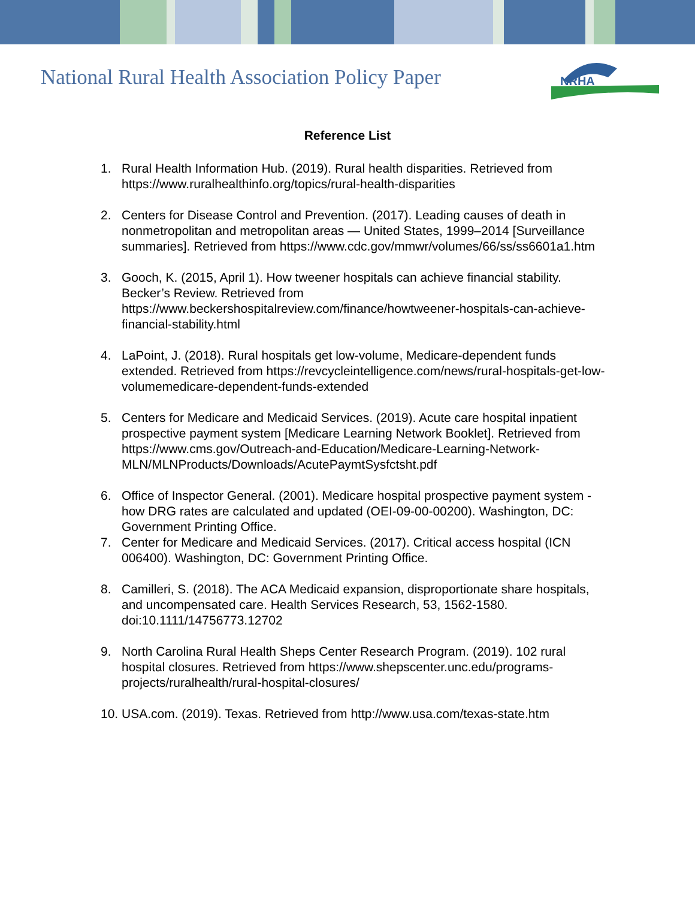National Rural Health Association Policy Paper
NRHA
Reference List
1. Rural Health Information Hub. (2019). Rural health disparities. Retrieved from https://www.ruralhealthinfo.org/topics/rural-health-disparities
2. Centers for Disease Control and Prevention. (2017). Leading causes of death in nonmetropolitan and metropolitan areas — United States, 1999–2014 [Surveillance summaries]. Retrieved from https://www.cdc.gov/mmwr/volumes/66/ss/ss6601a1.htm
3. Gooch, K. (2015, April 1). How tweener hospitals can achieve financial stability. Becker’s Review. Retrieved from https://www.beckershospitalreview.com/finance/howtweener-hospitals-can-achieve-financial-stability.html
4. LaPoint, J. (2018). Rural hospitals get low-volume, Medicare-dependent funds extended. Retrieved from https://revcycleintelligence.com/news/rural-hospitals-get-low-volumemedicare-dependent-funds-extended
5. Centers for Medicare and Medicaid Services. (2019). Acute care hospital inpatient prospective payment system [Medicare Learning Network Booklet]. Retrieved from https://www.cms.gov/Outreach-and-Education/Medicare-Learning-Network-MLN/MLNProducts/Downloads/AcutePaymtSysfctsht.pdf
6. Office of Inspector General. (2001). Medicare hospital prospective payment system - how DRG rates are calculated and updated (OEI-09-00-00200). Washington, DC: Government Printing Office.
7. Center for Medicare and Medicaid Services. (2017). Critical access hospital (ICN 006400). Washington, DC: Government Printing Office.
8. Camilleri, S. (2018). The ACA Medicaid expansion, disproportionate share hospitals, and uncompensated care. Health Services Research, 53, 1562-1580. doi:10.1111/14756773.12702
9. North Carolina Rural Health Sheps Center Research Program. (2019). 102 rural hospital closures. Retrieved from https://www.shepscenter.unc.edu/programs-projects/ruralhealth/rural-hospital-closures/
10. USA.com. (2019). Texas. Retrieved from http://www.usa.com/texas-state.htm